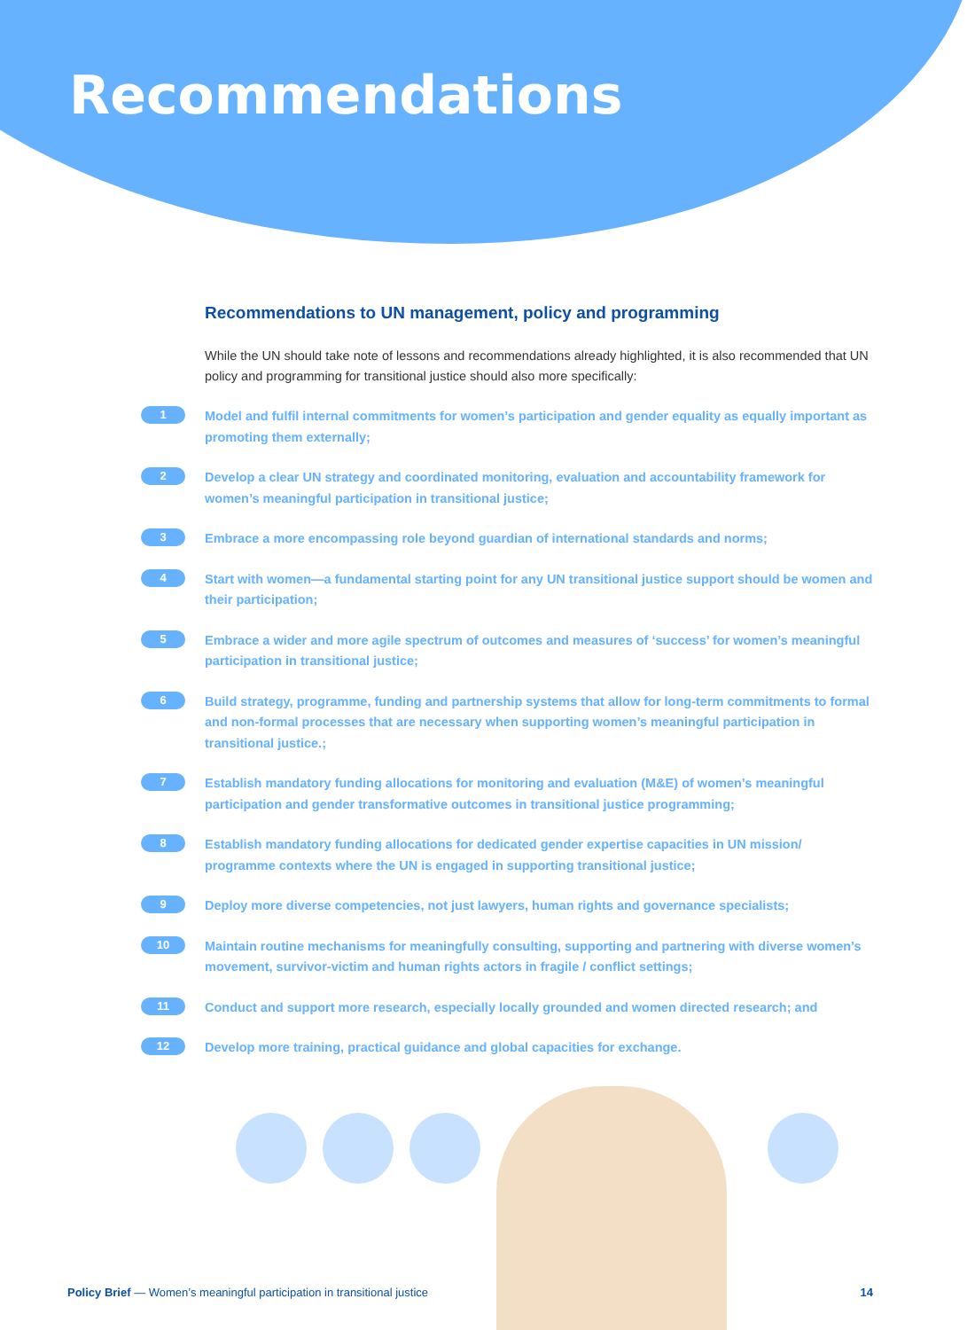Recommendations
Recommendations to UN management, policy and programming
While the UN should take note of lessons and recommendations already highlighted, it is also recommended that UN policy and programming for transitional justice should also more specifically:
1
Model and fulfil internal commitments for women’s participation and gender equality as equally important as promoting them externally;
2
Develop a clear UN strategy and coordinated monitoring, evaluation and accountability framework for women’s meaningful participation in transitional justice;
3
Embrace a more encompassing role beyond guardian of international standards and norms;
4
Start with women—a fundamental starting point for any UN transitional justice support should be women and their participation;
5
Embrace a wider and more agile spectrum of outcomes and measures of ‘success’ for women’s meaningful participation in transitional justice;
6
Build strategy, programme, funding and partnership systems that allow for long-term commitments to formal and non-formal processes that are necessary when supporting women’s meaningful participation in transitional justice.;
7
Establish mandatory funding allocations for monitoring and evaluation (M&E) of women’s meaningful participation and gender transformative outcomes in transitional justice programming;
8
Establish mandatory funding allocations for dedicated gender expertise capacities in UN mission/ programme contexts where the UN is engaged in supporting transitional justice;
9
Deploy more diverse competencies, not just lawyers, human rights and governance specialists;
10
Maintain routine mechanisms for meaningfully consulting, supporting and partnering with diverse women’s movement, survivor-victim and human rights actors in fragile / conflict settings;
11
Conduct and support more research, especially locally grounded and women directed research; and
12
Develop more training, practical guidance and global capacities for exchange.
Policy Brief — Women’s meaningful participation in transitional justice 14